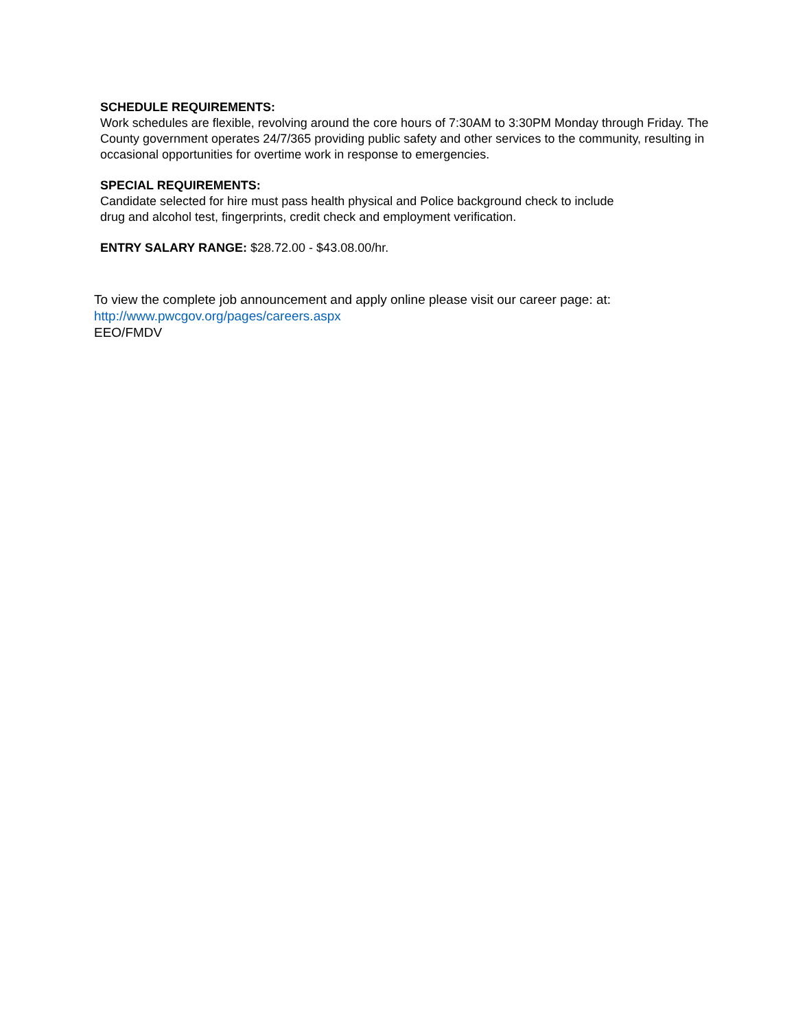SCHEDULE REQUIREMENTS:
Work schedules are flexible, revolving around the core hours of 7:30AM to 3:30PM Monday through Friday. The County government operates 24/7/365 providing public safety and other services to the community, resulting in occasional opportunities for overtime work in response to emergencies.
SPECIAL REQUIREMENTS:
Candidate selected for hire must pass health physical and Police background check to include
drug and alcohol test, fingerprints, credit check and employment verification.
ENTRY SALARY RANGE: $28.72.00 - $43.08.00/hr.
To view the complete job announcement and apply online please visit our career page: at:
http://www.pwcgov.org/pages/careers.aspx
EEO/FMDV